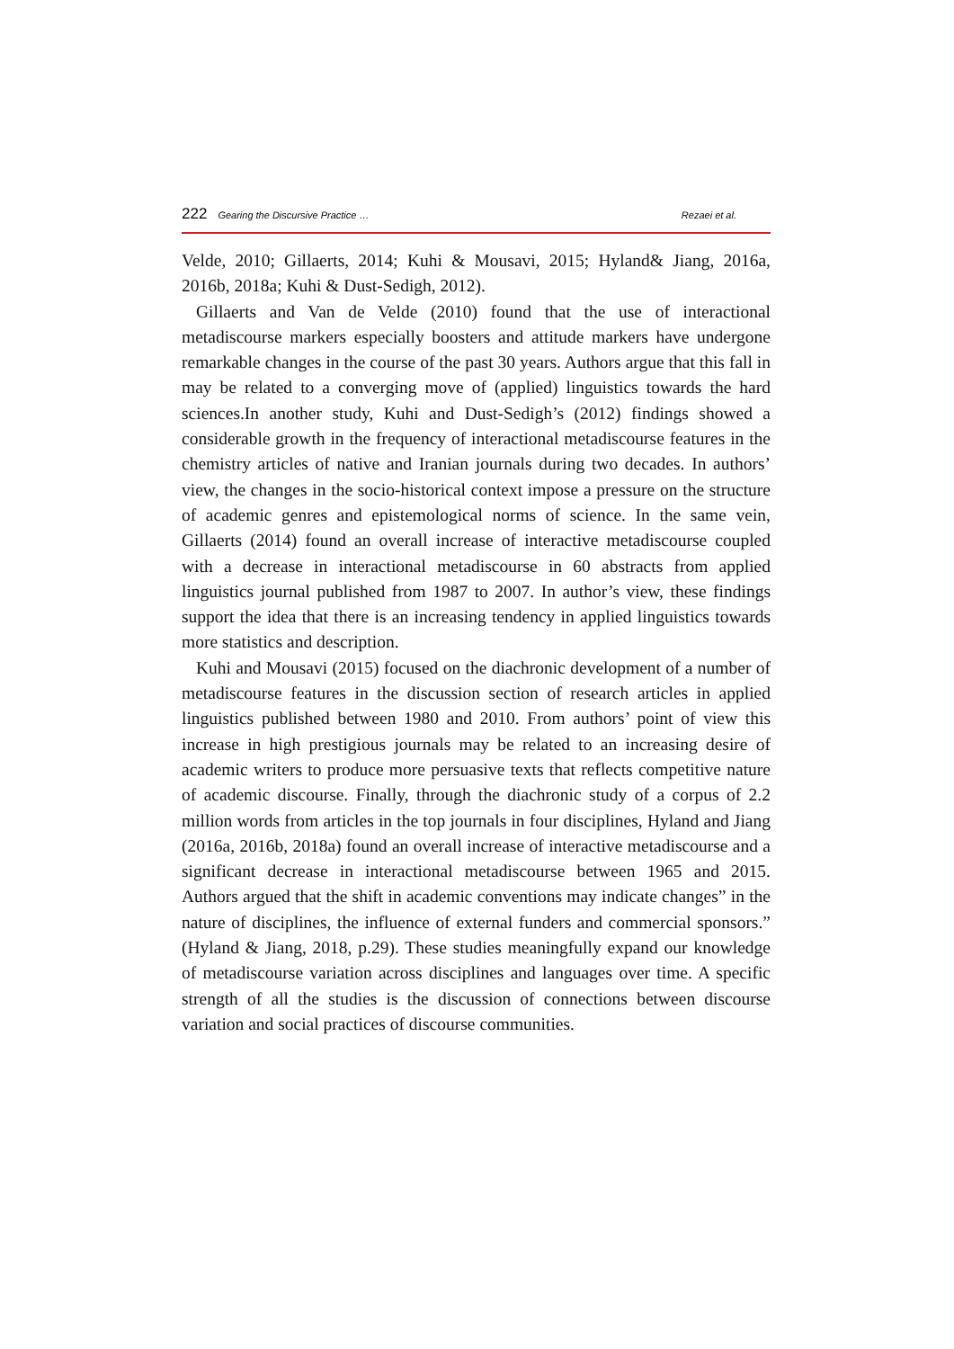222 Gearing the Discursive Practice … Rezaei et al.
Velde, 2010; Gillaerts, 2014; Kuhi & Mousavi, 2015; Hyland& Jiang, 2016a, 2016b, 2018a; Kuhi & Dust-Sedigh, 2012).
Gillaerts and Van de Velde (2010) found that the use of interactional metadiscourse markers especially boosters and attitude markers have undergone remarkable changes in the course of the past 30 years. Authors argue that this fall in may be related to a converging move of (applied) linguistics towards the hard sciences.In another study, Kuhi and Dust-Sedigh’s (2012) findings showed a considerable growth in the frequency of interactional metadiscourse features in the chemistry articles of native and Iranian journals during two decades. In authors’ view, the changes in the socio-historical context impose a pressure on the structure of academic genres and epistemological norms of science. In the same vein, Gillaerts (2014) found an overall increase of interactive metadiscourse coupled with a decrease in interactional metadiscourse in 60 abstracts from applied linguistics journal published from 1987 to 2007. In author’s view, these findings support the idea that there is an increasing tendency in applied linguistics towards more statistics and description.
Kuhi and Mousavi (2015) focused on the diachronic development of a number of metadiscourse features in the discussion section of research articles in applied linguistics published between 1980 and 2010. From authors’ point of view this increase in high prestigious journals may be related to an increasing desire of academic writers to produce more persuasive texts that reflects competitive nature of academic discourse. Finally, through the diachronic study of a corpus of 2.2 million words from articles in the top journals in four disciplines, Hyland and Jiang (2016a, 2016b, 2018a) found an overall increase of interactive metadiscourse and a significant decrease in interactional metadiscourse between 1965 and 2015. Authors argued that the shift in academic conventions may indicate changes” in the nature of disciplines, the influence of external funders and commercial sponsors.” (Hyland & Jiang, 2018, p.29). These studies meaningfully expand our knowledge of metadiscourse variation across disciplines and languages over time. A specific strength of all the studies is the discussion of connections between discourse variation and social practices of discourse communities.